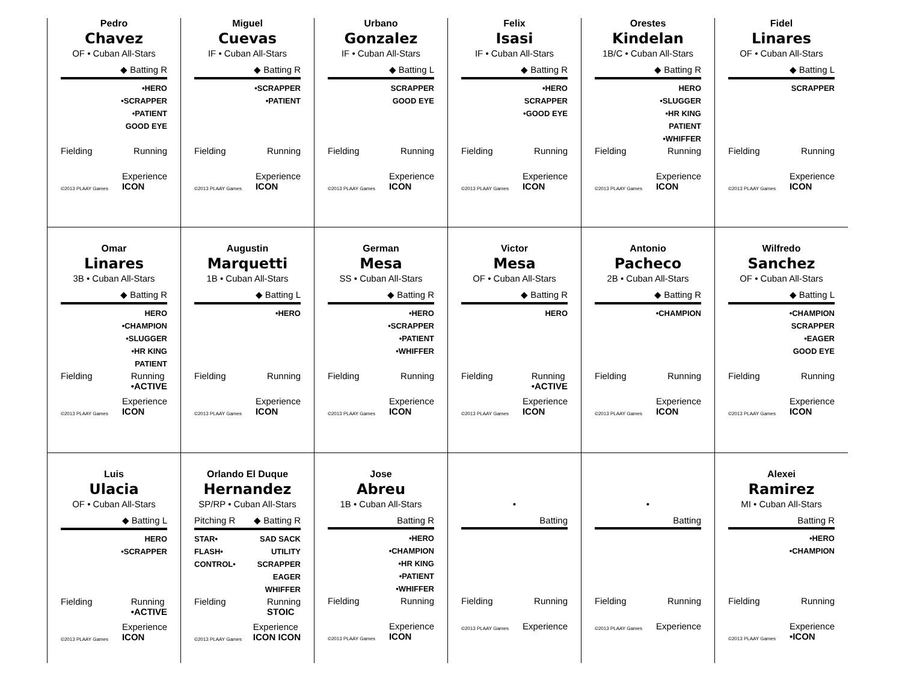Pedro
Chavez
OF • Cuban All-Stars
◆ Batting R
•HERO
•SCRAPPER
•PATIENT
GOOD EYE
Fielding Running
©2013 PLAAY Games Experience
ICON
Miguel
Cuevas
IF • Cuban All-Stars
◆ Batting R
•SCRAPPER
•PATIENT
Fielding Running
©2013 PLAAY Games Experience
ICON
Urbano
Gonzalez
IF • Cuban All-Stars
◆ Batting L
SCRAPPER
GOOD EYE
Fielding Running
©2013 PLAAY Games Experience
ICON
Felix
Isasi
IF • Cuban All-Stars
◆ Batting R
•HERO
SCRAPPER
•GOOD EYE
Fielding Running
©2013 PLAAY Games Experience
ICON
Orestes
Kindelan
1B/C • Cuban All-Stars
◆ Batting R
HERO
•SLUGGER
•HR KING
PATIENT
•WHIFFER
Fielding Running
©2013 PLAAY Games Experience
ICON
Fidel
Linares
OF • Cuban All-Stars
◆ Batting L
SCRAPPER
Fielding Running
©2013 PLAAY Games Experience
ICON
Omar
Linares
3B • Cuban All-Stars
◆ Batting R
HERO
•CHAMPION
•SLUGGER
•HR KING
PATIENT
Fielding Running
•ACTIVE
©2013 PLAAY Games Experience
ICON
Augustin
Marquetti
1B • Cuban All-Stars
◆ Batting L
•HERO
Fielding Running
©2013 PLAAY Games Experience
ICON
German
Mesa
SS • Cuban All-Stars
◆ Batting R
•HERO
•SCRAPPER
•PATIENT
•WHIFFER
Fielding Running
©2013 PLAAY Games Experience
ICON
Victor
Mesa
OF • Cuban All-Stars
◆ Batting R
HERO
Fielding Running
•ACTIVE
©2013 PLAAY Games Experience
ICON
Antonio
Pacheco
2B • Cuban All-Stars
◆ Batting R
•CHAMPION
Fielding Running
©2013 PLAAY Games Experience
ICON
Wilfredo
Sanchez
OF • Cuban All-Stars
◆ Batting L
•CHAMPION
SCRAPPER
•EAGER
GOOD EYE
Fielding Running
©2013 PLAAY Games Experience
ICON
Luis
Ulacia
OF • Cuban All-Stars
◆ Batting L
HERO
•SCRAPPER
Fielding Running
•ACTIVE
©2013 PLAAY Games Experience
ICON
Orlando El Duque
Hernandez
SP/RP • Cuban All-Stars
Pitching R ◆ Batting R
STAR•
FLASH•
CONTROL•
SAD SACK
UTILITY
SCRAPPER
EAGER
WHIFFER
Fielding Running
STOIC
©2013 PLAAY Games Experience
ICON ICON
Jose
Abreu
1B • Cuban All-Stars
Batting R
•HERO
•CHAMPION
•HR KING
•PATIENT
•WHIFFER
Fielding Running
©2013 PLAAY Games Experience
ICON
•
Batting
Fielding Running
©2013 PLAAY Games Experience
•
Batting
Fielding Running
©2013 PLAAY Games Experience
Alexei
Ramirez
MI • Cuban All-Stars
Batting R
•HERO
•CHAMPION
Fielding Running
©2013 PLAAY Games Experience
•ICON